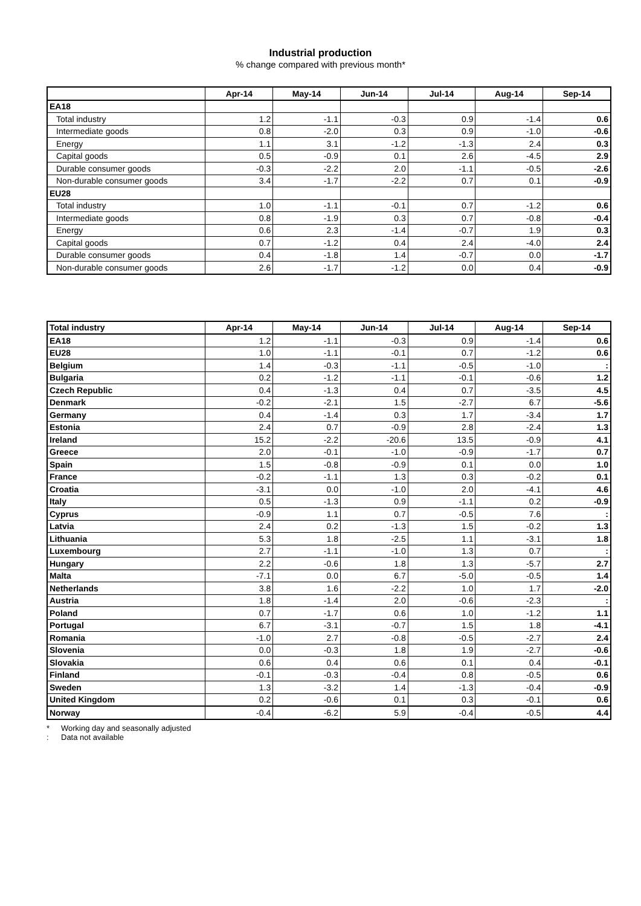Industrial production
% change compared with previous month*
| | Apr-14 | May-14 | Jun-14 | Jul-14 | Aug-14 | Sep-14 |
| --- | --- | --- | --- | --- | --- | --- |
| EA18 | | | | | | |
| Total industry | 1.2 | -1.1 | -0.3 | 0.9 | -1.4 | 0.6 |
| Intermediate goods | 0.8 | -2.0 | 0.3 | 0.9 | -1.0 | -0.6 |
| Energy | 1.1 | 3.1 | -1.2 | -1.3 | 2.4 | 0.3 |
| Capital goods | 0.5 | -0.9 | 0.1 | 2.6 | -4.5 | 2.9 |
| Durable consumer goods | -0.3 | -2.2 | 2.0 | -1.1 | -0.5 | -2.6 |
| Non-durable consumer goods | 3.4 | -1.7 | -2.2 | 0.7 | 0.1 | -0.9 |
| EU28 | | | | | | |
| Total industry | 1.0 | -1.1 | -0.1 | 0.7 | -1.2 | 0.6 |
| Intermediate goods | 0.8 | -1.9 | 0.3 | 0.7 | -0.8 | -0.4 |
| Energy | 0.6 | 2.3 | -1.4 | -0.7 | 1.9 | 0.3 |
| Capital goods | 0.7 | -1.2 | 0.4 | 2.4 | -4.0 | 2.4 |
| Durable consumer goods | 0.4 | -1.8 | 1.4 | -0.7 | 0.0 | -1.7 |
| Non-durable consumer goods | 2.6 | -1.7 | -1.2 | 0.0 | 0.4 | -0.9 |
| Total industry | Apr-14 | May-14 | Jun-14 | Jul-14 | Aug-14 | Sep-14 |
| --- | --- | --- | --- | --- | --- | --- |
| EA18 | 1.2 | -1.1 | -0.3 | 0.9 | -1.4 | 0.6 |
| EU28 | 1.0 | -1.1 | -0.1 | 0.7 | -1.2 | 0.6 |
| Belgium | 1.4 | -0.3 | -1.1 | -0.5 | -1.0 | : |
| Bulgaria | 0.2 | -1.2 | -1.1 | -0.1 | -0.6 | 1.2 |
| Czech Republic | 0.4 | -1.3 | 0.4 | 0.7 | -3.5 | 4.5 |
| Denmark | -0.2 | -2.1 | 1.5 | -2.7 | 6.7 | -5.6 |
| Germany | 0.4 | -1.4 | 0.3 | 1.7 | -3.4 | 1.7 |
| Estonia | 2.4 | 0.7 | -0.9 | 2.8 | -2.4 | 1.3 |
| Ireland | 15.2 | -2.2 | -20.6 | 13.5 | -0.9 | 4.1 |
| Greece | 2.0 | -0.1 | -1.0 | -0.9 | -1.7 | 0.7 |
| Spain | 1.5 | -0.8 | -0.9 | 0.1 | 0.0 | 1.0 |
| France | -0.2 | -1.1 | 1.3 | 0.3 | -0.2 | 0.1 |
| Croatia | -3.1 | 0.0 | -1.0 | 2.0 | -4.1 | 4.6 |
| Italy | 0.5 | -1.3 | 0.9 | -1.1 | 0.2 | -0.9 |
| Cyprus | -0.9 | 1.1 | 0.7 | -0.5 | 7.6 | : |
| Latvia | 2.4 | 0.2 | -1.3 | 1.5 | -0.2 | 1.3 |
| Lithuania | 5.3 | 1.8 | -2.5 | 1.1 | -3.1 | 1.8 |
| Luxembourg | 2.7 | -1.1 | -1.0 | 1.3 | 0.7 | : |
| Hungary | 2.2 | -0.6 | 1.8 | 1.3 | -5.7 | 2.7 |
| Malta | -7.1 | 0.0 | 6.7 | -5.0 | -0.5 | 1.4 |
| Netherlands | 3.8 | 1.6 | -2.2 | 1.0 | 1.7 | -2.0 |
| Austria | 1.8 | -1.4 | 2.0 | -0.6 | -2.3 | : |
| Poland | 0.7 | -1.7 | 0.6 | 1.0 | -1.2 | 1.1 |
| Portugal | 6.7 | -3.1 | -0.7 | 1.5 | 1.8 | -4.1 |
| Romania | -1.0 | 2.7 | -0.8 | -0.5 | -2.7 | 2.4 |
| Slovenia | 0.0 | -0.3 | 1.8 | 1.9 | -2.7 | -0.6 |
| Slovakia | 0.6 | 0.4 | 0.6 | 0.1 | 0.4 | -0.1 |
| Finland | -0.1 | -0.3 | -0.4 | 0.8 | -0.5 | 0.6 |
| Sweden | 1.3 | -3.2 | 1.4 | -1.3 | -0.4 | -0.9 |
| United Kingdom | 0.2 | -0.6 | 0.1 | 0.3 | -0.1 | 0.6 |
| Norway | -0.4 | -6.2 | 5.9 | -0.4 | -0.5 | 4.4 |
* Working day and seasonally adjusted
: Data not available